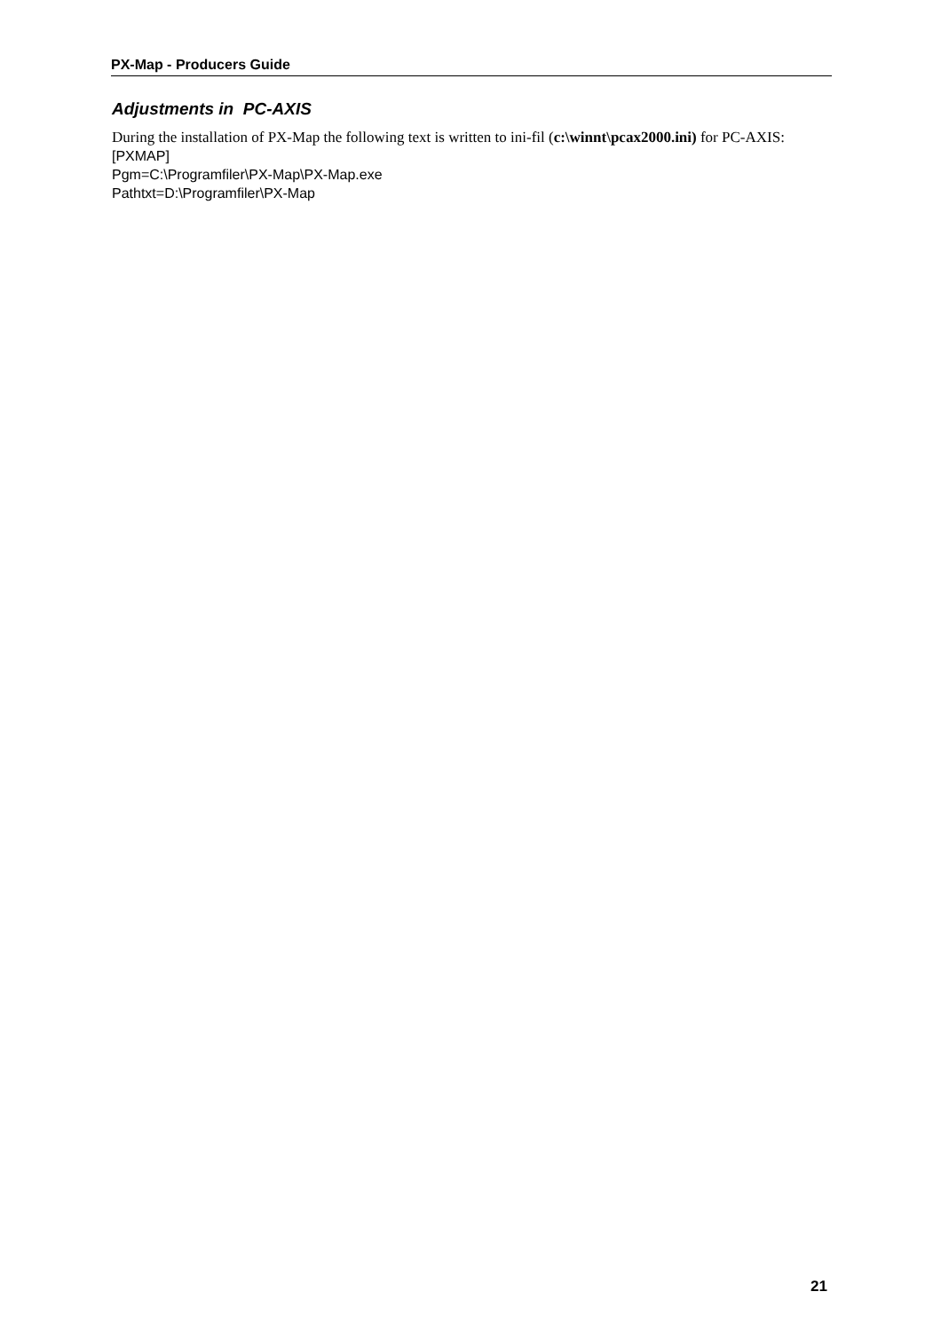PX-Map - Producers Guide
Adjustments in PC-AXIS
During the installation of PX-Map the following text is written to ini-fil (c:\winnt\pcax2000.ini) for PC-AXIS:
[PXMAP]
Pgm=C:\Programfiler\PX-Map\PX-Map.exe
Pathtxt=D:\Programfiler\PX-Map
21